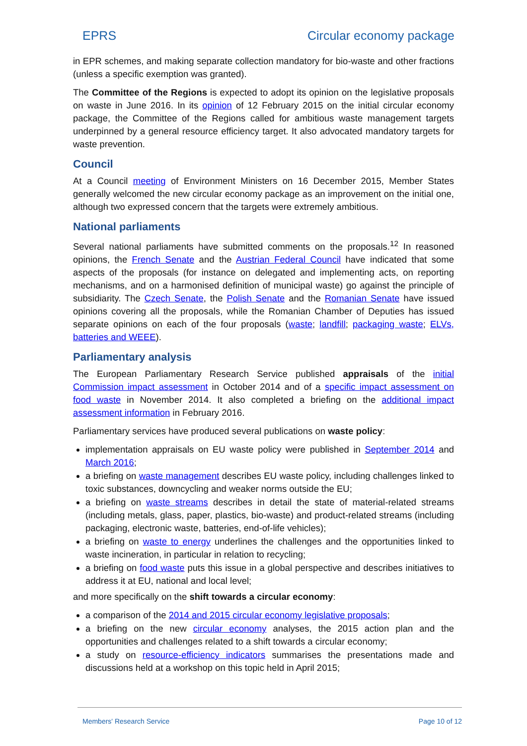EPRS Circular economy package
in EPR schemes, and making separate collection mandatory for bio-waste and other fractions (unless a specific exemption was granted).
The Committee of the Regions is expected to adopt its opinion on the legislative proposals on waste in June 2016. In its opinion of 12 February 2015 on the initial circular economy package, the Committee of the Regions called for ambitious waste management targets underpinned by a general resource efficiency target. It also advocated mandatory targets for waste prevention.
Council
At a Council meeting of Environment Ministers on 16 December 2015, Member States generally welcomed the new circular economy package as an improvement on the initial one, although two expressed concern that the targets were extremely ambitious.
National parliaments
Several national parliaments have submitted comments on the proposals.<sup>12</sup> In reasoned opinions, the French Senate and the Austrian Federal Council have indicated that some aspects of the proposals (for instance on delegated and implementing acts, on reporting mechanisms, and on a harmonised definition of municipal waste) go against the principle of subsidiarity. The Czech Senate, the Polish Senate and the Romanian Senate have issued opinions covering all the proposals, while the Romanian Chamber of Deputies has issued separate opinions on each of the four proposals (waste; landfill; packaging waste; ELVs, batteries and WEEE).
Parliamentary analysis
The European Parliamentary Research Service published appraisals of the initial Commission impact assessment in October 2014 and of a specific impact assessment on food waste in November 2014. It also completed a briefing on the additional impact assessment information in February 2016.
Parliamentary services have produced several publications on waste policy:
implementation appraisals on EU waste policy were published in September 2014 and March 2016;
a briefing on waste management describes EU waste policy, including challenges linked to toxic substances, downcycling and weaker norms outside the EU;
a briefing on waste streams describes in detail the state of material-related streams (including metals, glass, paper, plastics, bio-waste) and product-related streams (including packaging, electronic waste, batteries, end-of-life vehicles);
a briefing on waste to energy underlines the challenges and the opportunities linked to waste incineration, in particular in relation to recycling;
a briefing on food waste puts this issue in a global perspective and describes initiatives to address it at EU, national and local level;
and more specifically on the shift towards a circular economy:
a comparison of the 2014 and 2015 circular economy legislative proposals;
a briefing on the new circular economy analyses, the 2015 action plan and the opportunities and challenges related to a shift towards a circular economy;
a study on resource-efficiency indicators summarises the presentations made and discussions held at a workshop on this topic held in April 2015;
Members' Research Service Page 10 of 12